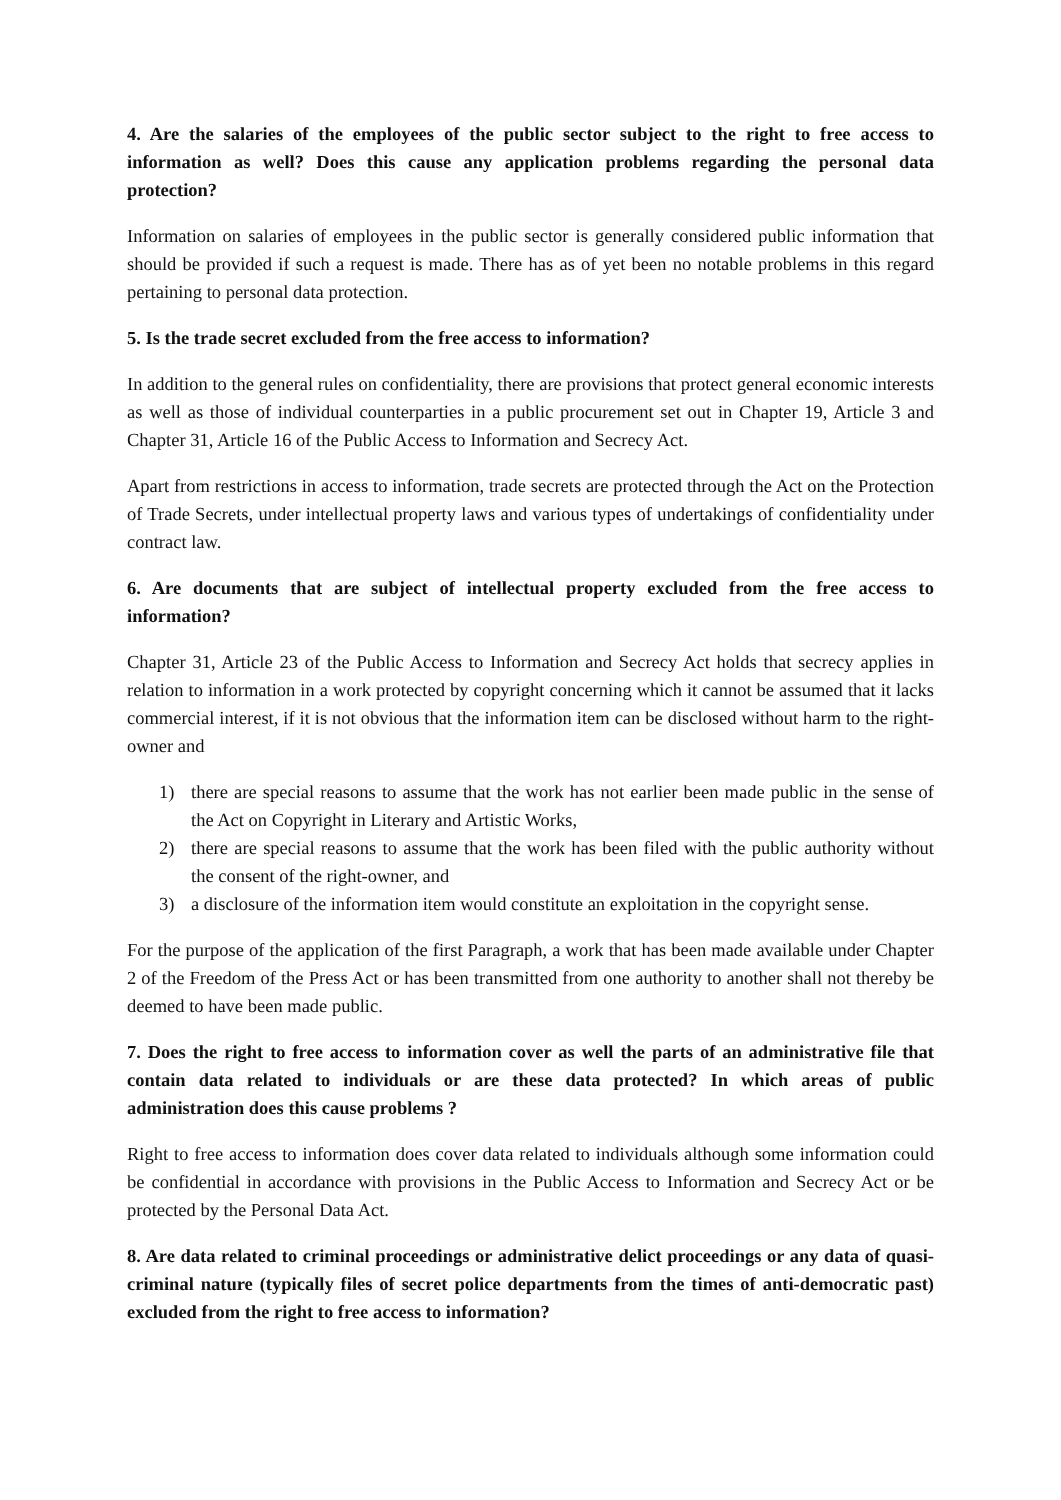4. Are the salaries of the employees of the public sector subject to the right to free access to information as well? Does this cause any application problems regarding the personal data protection?
Information on salaries of employees in the public sector is generally considered public information that should be provided if such a request is made. There has as of yet been no notable problems in this regard pertaining to personal data protection.
5. Is the trade secret excluded from the free access to information?
In addition to the general rules on confidentiality, there are provisions that protect general economic interests as well as those of individual counterparties in a public procurement set out in Chapter 19, Article 3 and Chapter 31, Article 16 of the Public Access to Information and Secrecy Act.
Apart from restrictions in access to information, trade secrets are protected through the Act on the Protection of Trade Secrets, under intellectual property laws and various types of undertakings of confidentiality under contract law.
6. Are documents that are subject of intellectual property excluded from the free access to information?
Chapter 31, Article 23 of the Public Access to Information and Secrecy Act holds that secrecy applies in relation to information in a work protected by copyright concerning which it cannot be assumed that it lacks commercial interest, if it is not obvious that the information item can be disclosed without harm to the right-owner and
1) there are special reasons to assume that the work has not earlier been made public in the sense of the Act on Copyright in Literary and Artistic Works,
2) there are special reasons to assume that the work has been filed with the public authority without the consent of the right-owner, and
3) a disclosure of the information item would constitute an exploitation in the copyright sense.
For the purpose of the application of the first Paragraph, a work that has been made available under Chapter 2 of the Freedom of the Press Act or has been transmitted from one authority to another shall not thereby be deemed to have been made public.
7. Does the right to free access to information cover as well the parts of an administrative file that contain data related to individuals or are these data protected? In which areas of public administration does this cause problems ?
Right to free access to information does cover data related to individuals although some information could be confidential in accordance with provisions in the Public Access to Information and Secrecy Act or be protected by the Personal Data Act.
8. Are data related to criminal proceedings or administrative delict proceedings or any data of quasi-criminal nature (typically files of secret police departments from the times of anti-democratic past) excluded from the right to free access to information?